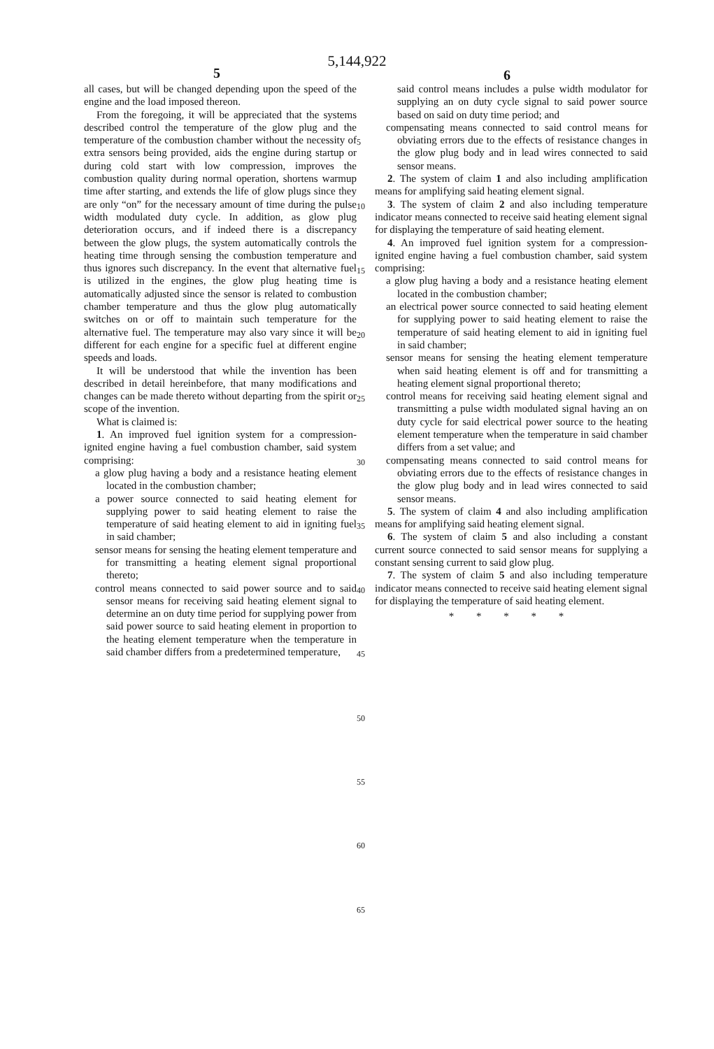5,144,922
5 6
all cases, but will be changed depending upon the speed of the engine and the load imposed thereon.
From the foregoing, it will be appreciated that the systems described control the temperature of the glow plug and the temperature of the combustion chamber without the necessity of extra sensors being provided, aids the engine during startup or during cold start with low compression, improves the combustion quality during normal operation, shortens warmup time after starting, and extends the life of glow plugs since they are only “on” for the necessary amount of time during the pulse width modulated duty cycle. In addition, as glow plug deterioration occurs, and if indeed there is a discrepancy between the glow plugs, the system automatically controls the heating time through sensing the combustion temperature and thus ignores such discrepancy. In the event that alternative fuel is utilized in the engines, the glow plug heating time is automatically adjusted since the sensor is related to combustion chamber temperature and thus the glow plug automatically switches on or off to maintain such temperature for the alternative fuel. The temperature may also vary since it will be different for each engine for a specific fuel at different engine speeds and loads.
It will be understood that while the invention has been described in detail hereinbefore, that many modifications and changes can be made thereto without departing from the spirit or scope of the invention.
What is claimed is:
1. An improved fuel ignition system for a compression-ignited engine having a fuel combustion chamber, said system comprising:
a glow plug having a body and a resistance heating element located in the combustion chamber;
a power source connected to said heating element for supplying power to said heating element to raise the temperature of said heating element to aid in igniting fuel in said chamber;
sensor means for sensing the heating element temperature and for transmitting a heating element signal proportional thereto;
control means connected to said power source and to said sensor means for receiving said heating element signal to determine an on duty time period for supplying power from said power source to said heating element in proportion to the heating element temperature when the temperature in said chamber differs from a predetermined temperature,
said control means includes a pulse width modulator for supplying an on duty cycle signal to said power source based on said on duty time period; and
compensating means connected to said control means for obviating errors due to the effects of resistance changes in the glow plug body and in lead wires connected to said sensor means.
2. The system of claim 1 and also including amplification means for amplifying said heating element signal.
3. The system of claim 2 and also including temperature indicator means connected to receive said heating element signal for displaying the temperature of said heating element.
4. An improved fuel ignition system for a compression-ignited engine having a fuel combustion chamber, said system comprising:
a glow plug having a body and a resistance heating element located in the combustion chamber;
an electrical power source connected to said heating element for supplying power to said heating element to raise the temperature of said heating element to aid in igniting fuel in said chamber;
sensor means for sensing the heating element temperature when said heating element is off and for transmitting a heating element signal proportional thereto;
control means for receiving said heating element signal and transmitting a pulse width modulated signal having an on duty cycle for said electrical power source to the heating element temperature when the temperature in said chamber differs from a set value; and
compensating means connected to said control means for obviating errors due to the effects of resistance changes in the glow plug body and in lead wires connected to said sensor means.
5. The system of claim 4 and also including amplification means for amplifying said heating element signal.
6. The system of claim 5 and also including a constant current source connected to said sensor means for supplying a constant sensing current to said glow plug.
7. The system of claim 5 and also including temperature indicator means connected to receive said heating element signal for displaying the temperature of said heating element.
* * * * *
5
10
15
20
25
30
35
40
45
50
55
60
65